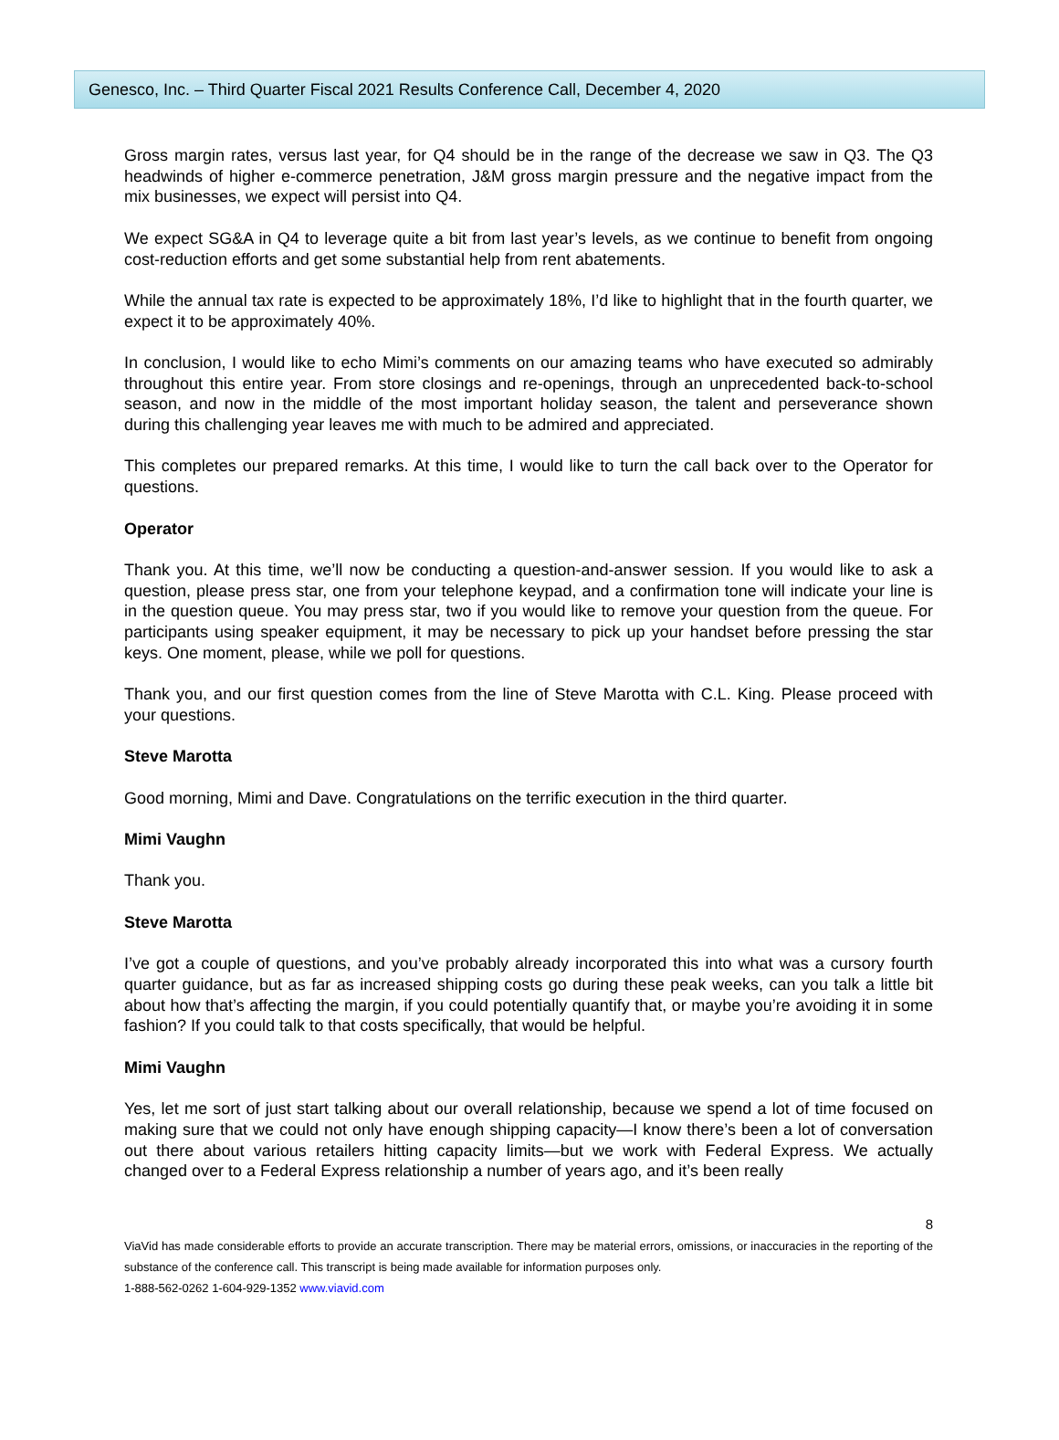Genesco, Inc. – Third Quarter Fiscal 2021 Results Conference Call, December 4, 2020
Gross margin rates, versus last year, for Q4 should be in the range of the decrease we saw in Q3. The Q3 headwinds of higher e-commerce penetration, J&M gross margin pressure and the negative impact from the mix businesses, we expect will persist into Q4.
We expect SG&A in Q4 to leverage quite a bit from last year’s levels, as we continue to benefit from ongoing cost-reduction efforts and get some substantial help from rent abatements.
While the annual tax rate is expected to be approximately 18%, I’d like to highlight that in the fourth quarter, we expect it to be approximately 40%.
In conclusion, I would like to echo Mimi’s comments on our amazing teams who have executed so admirably throughout this entire year. From store closings and re-openings, through an unprecedented back-to-school season, and now in the middle of the most important holiday season, the talent and perseverance shown during this challenging year leaves me with much to be admired and appreciated.
This completes our prepared remarks. At this time, I would like to turn the call back over to the Operator for questions.
Operator
Thank you. At this time, we’ll now be conducting a question-and-answer session. If you would like to ask a question, please press star, one from your telephone keypad, and a confirmation tone will indicate your line is in the question queue. You may press star, two if you would like to remove your question from the queue. For participants using speaker equipment, it may be necessary to pick up your handset before pressing the star keys. One moment, please, while we poll for questions.
Thank you, and our first question comes from the line of Steve Marotta with C.L. King. Please proceed with your questions.
Steve Marotta
Good morning, Mimi and Dave. Congratulations on the terrific execution in the third quarter.
Mimi Vaughn
Thank you.
Steve Marotta
I’ve got a couple of questions, and you’ve probably already incorporated this into what was a cursory fourth quarter guidance, but as far as increased shipping costs go during these peak weeks, can you talk a little bit about how that’s affecting the margin, if you could potentially quantify that, or maybe you’re avoiding it in some fashion? If you could talk to that costs specifically, that would be helpful.
Mimi Vaughn
Yes, let me sort of just start talking about our overall relationship, because we spend a lot of time focused on making sure that we could not only have enough shipping capacity—I know there’s been a lot of conversation out there about various retailers hitting capacity limits—but we work with Federal Express. We actually changed over to a Federal Express relationship a number of years ago, and it’s been really
8
ViaVid has made considerable efforts to provide an accurate transcription. There may be material errors, omissions, or inaccuracies in the reporting of the substance of the conference call. This transcript is being made available for information purposes only.
1-888-562-0262 1-604-929-1352 www.viavid.com